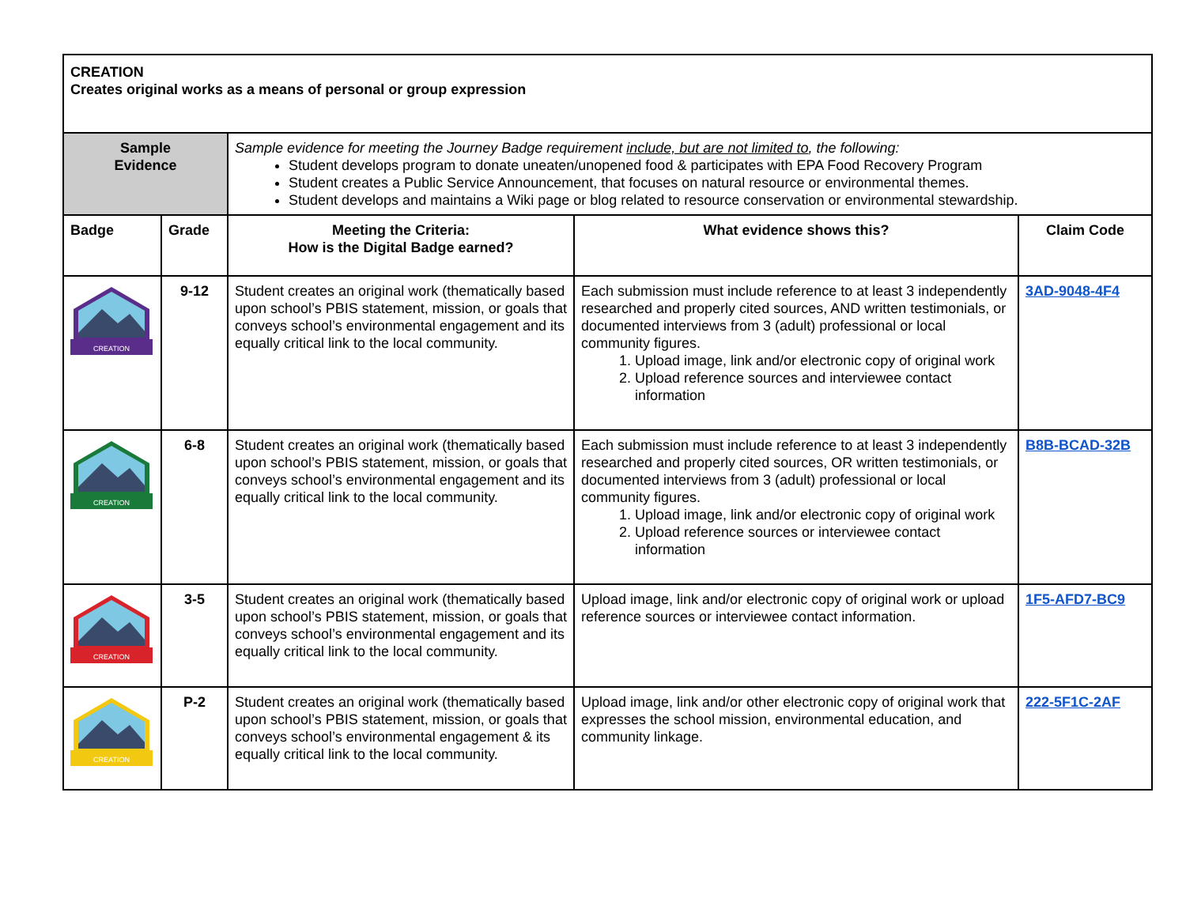| CREATION Creates original works as a means of personal or group expression | | | | |
| Sample Evidence | | Sample evidence for meeting the Journey Badge requirement include, but are not limited to , the following: Student develops program to donate uneaten/unopened food & participates with EPA Food Recovery Program Student creates a Public Service Announcement, that focuses on natural resource or environmental themes. Student develops and maintains a Wiki page or blog related to resource conservation or environmental stewardship. | | |
| Badge | Grade | Meeting the Criteria: How is the Digital Badge earned? | What evidence shows this? | Claim Code |
| CREATION | 9-12 | Student creates an original work (thematically based upon school’s PBIS statement, mission, or goals that conveys school’s environmental engagement and its equally critical link to the local community. | Each submission must include reference to at least 3 independently researched and properly cited sources, AND written testimonials, or documented interviews from 3 (adult) professional or local community figures. 1. Upload image, link and/or electronic copy of original work 2. Upload reference sources and interviewee contact information | 3AD-9048-4F4 |
| CREATION | 6-8 | Student creates an original work (thematically based upon school’s PBIS statement, mission, or goals that conveys school’s environmental engagement and its equally critical link to the local community. | Each submission must include reference to at least 3 independently researched and properly cited sources, OR written testimonials, or documented interviews from 3 (adult) professional or local community figures. 1. Upload image, link and/or electronic copy of original work 2. Upload reference sources or interviewee contact information | B8B-BCAD-32B |
| CREATION | 3-5 | Student creates an original work (thematically based upon school’s PBIS statement, mission, or goals that conveys school’s environmental engagement and its equally critical link to the local community. | Upload image, link and/or electronic copy of original work or upload reference sources or interviewee contact information. | 1F5-AFD7-BC9 |
| CREATION | P-2 | Student creates an original work (thematically based upon school’s PBIS statement, mission, or goals that conveys school’s environmental engagement & its equally critical link to the local community. | Upload image, link and/or other electronic copy of original work that expresses the school mission, environmental education, and community linkage. | 222-5F1C-2AF |